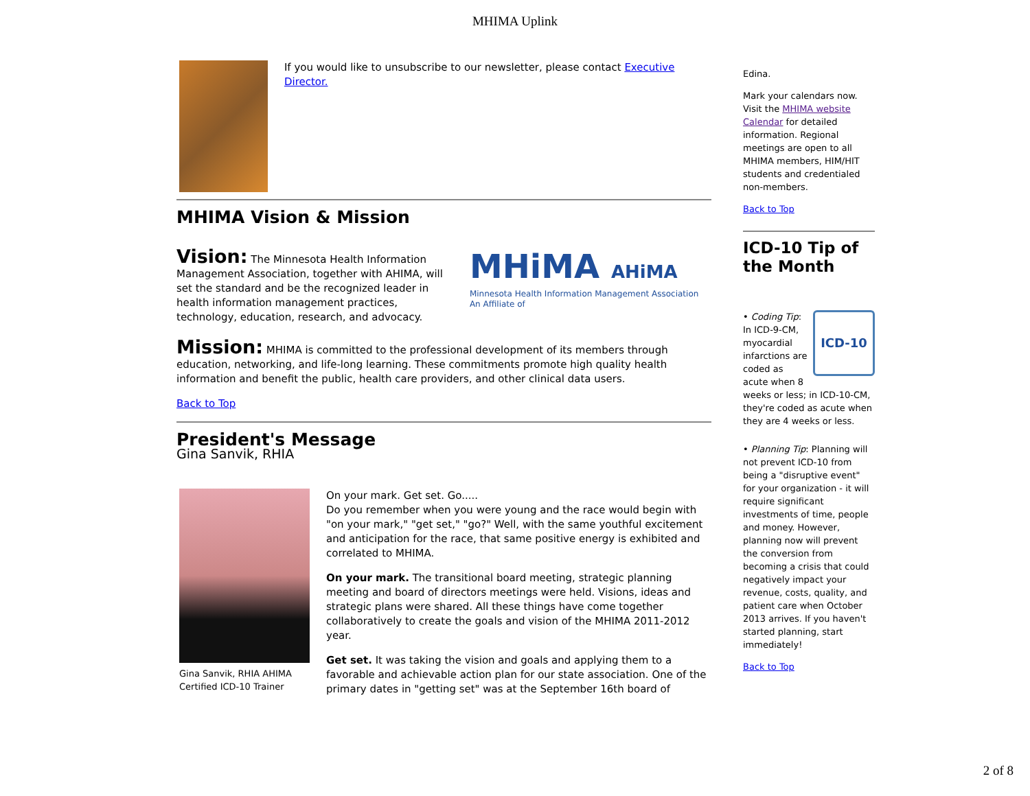MHIMA Uplink
If you would like to unsubscribe to our newsletter, please contact Executive Director.
MHIMA Vision & Mission
Vision: The Minnesota Health Information Management Association, together with AHIMA, will set the standard and be the recognized leader in health information management practices, technology, education, research, and advocacy.
MHiMA AHiMA
Minnesota Health Information Management Association An Affiliate of
Mission: MHIMA is committed to the professional development of its members through education, networking, and life-long learning. These commitments promote high quality health information and benefit the public, health care providers, and other clinical data users.
Back to Top
President's Message
Gina Sanvik, RHIA
Gina Sanvik, RHIA AHIMA Certified ICD-10 Trainer
On your mark. Get set. Go.....
Do you remember when you were young and the race would begin with "on your mark," "get set," "go?" Well, with the same youthful excitement and anticipation for the race, that same positive energy is exhibited and correlated to MHIMA.
On your mark. The transitional board meeting, strategic planning meeting and board of directors meetings were held. Visions, ideas and strategic plans were shared. All these things have come together collaboratively to create the goals and vision of the MHIMA 2011-2012 year.
Get set. It was taking the vision and goals and applying them to a favorable and achievable action plan for our state association. One of the primary dates in "getting set" was at the September 16th board of
Edina.
Mark your calendars now. Visit the MHIMA website Calendar for detailed information. Regional meetings are open to all MHIMA members, HIM/HIT students and credentialed non-members.
Back to Top
ICD-10 Tip of the Month
ICD-10
• Coding Tip: In ICD-9-CM, myocardial infarctions are coded as acute when 8 weeks or less; in ICD-10-CM, they're coded as acute when they are 4 weeks or less.
• Planning Tip: Planning will not prevent ICD-10 from being a "disruptive event" for your organization - it will require significant investments of time, people and money. However, planning now will prevent the conversion from becoming a crisis that could negatively impact your revenue, costs, quality, and patient care when October 2013 arrives. If you haven't started planning, start immediately!
Back to Top
2 of 8